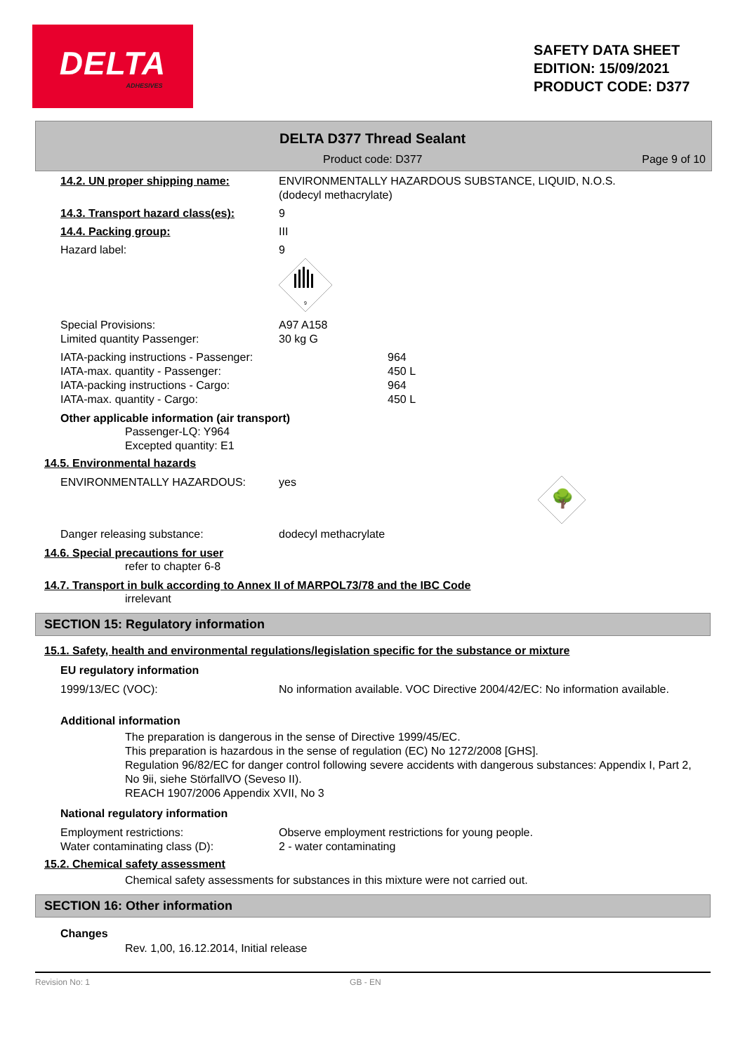DELTA
ADHESIVES
SAFETY DATA SHEET
EDITION: 15/09/2021
PRODUCT CODE: D377
DELTA D377 Thread Sealant
Product code: D377 Page 9 of 10
14.2. UN proper shipping name: ENVIRONMENTALLY HAZARDOUS SUBSTANCE, LIQUID, N.O.S.
(dodecyl methacrylate)
14.3. Transport hazard class(es):
9
14.4. Packing group: III
Hazard label: 9
9
Special Provisions:
Limited quantity Passenger:
A97 A158
30 kg G
IATA-packing instructions - Passenger:
IATA-max. quantity - Passenger:
IATA-packing instructions - Cargo:
IATA-max. quantity - Cargo:
964
450 L
964
450 L
Other applicable information (air transport)
Passenger-LQ: Y964
Excepted quantity: E1
14.5. Environmental hazards
ENVIRONMENTALLY HAZARDOUS: yes
🌳
Danger releasing substance: dodecyl methacrylate
14.6. Special precautions for user
refer to chapter 6-8
14.7. Transport in bulk according to Annex II of MARPOL73/78 and the IBC Code
irrelevant
SECTION 15: Regulatory information
15.1. Safety, health and environmental regulations/legislation specific for the substance or mixture
EU regulatory information
1999/13/EC (VOC): No information available. VOC Directive 2004/42/EC: No information available.
Additional information
The preparation is dangerous in the sense of Directive 1999/45/EC.
This preparation is hazardous in the sense of regulation (EC) No 1272/2008 [GHS].
Regulation 96/82/EC for danger control following severe accidents with dangerous substances: Appendix I, Part 2, No 9ii, siehe StörfallVO (Seveso II).
REACH 1907/2006 Appendix XVII, No 3
National regulatory information
Employment restrictions:
Water contaminating class (D):
Observe employment restrictions for young people.
2 - water contaminating
15.2. Chemical safety assessment
Chemical safety assessments for substances in this mixture were not carried out.
SECTION 16: Other information
Changes
Rev. 1,00, 16.12.2014, Initial release
Revision No: 1 GB - EN